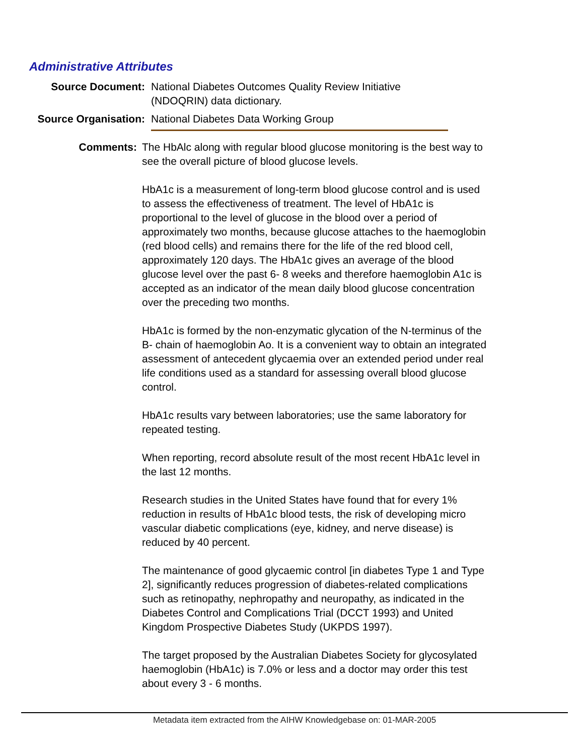Administrative Attributes
Source Document: National Diabetes Outcomes Quality Review Initiative (NDOQRIN) data dictionary.
Source Organisation: National Diabetes Data Working Group
Comments: The HbAlc along with regular blood glucose monitoring is the best way to see the overall picture of blood glucose levels.
HbA1c is a measurement of long-term blood glucose control and is used to assess the effectiveness of treatment. The level of HbA1c is proportional to the level of glucose in the blood over a period of approximately two months, because glucose attaches to the haemoglobin (red blood cells) and remains there for the life of the red blood cell, approximately 120 days. The HbA1c gives an average of the blood glucose level over the past 6- 8 weeks and therefore haemoglobin A1c is accepted as an indicator of the mean daily blood glucose concentration over the preceding two months.
HbA1c is formed by the non-enzymatic glycation of the N-terminus of the B- chain of haemoglobin Ao. It is a convenient way to obtain an integrated assessment of antecedent glycaemia over an extended period under real life conditions used as a standard for assessing overall blood glucose control.
HbA1c results vary between laboratories; use the same laboratory for repeated testing.
When reporting, record absolute result of the most recent HbA1c level in the last 12 months.
Research studies in the United States have found that for every 1% reduction in results of HbA1c blood tests, the risk of developing micro vascular diabetic complications (eye, kidney, and nerve disease) is reduced by 40 percent.
The maintenance of good glycaemic control [in diabetes Type 1 and Type 2], significantly reduces progression of diabetes-related complications such as retinopathy, nephropathy and neuropathy, as indicated in the Diabetes Control and Complications Trial (DCCT 1993) and United Kingdom Prospective Diabetes Study (UKPDS 1997).
The target proposed by the Australian Diabetes Society for glycosylated haemoglobin (HbA1c) is 7.0% or less and a doctor may order this test about every 3 - 6 months.
Metadata item extracted from the AIHW Knowledgebase on: 01-MAR-2005